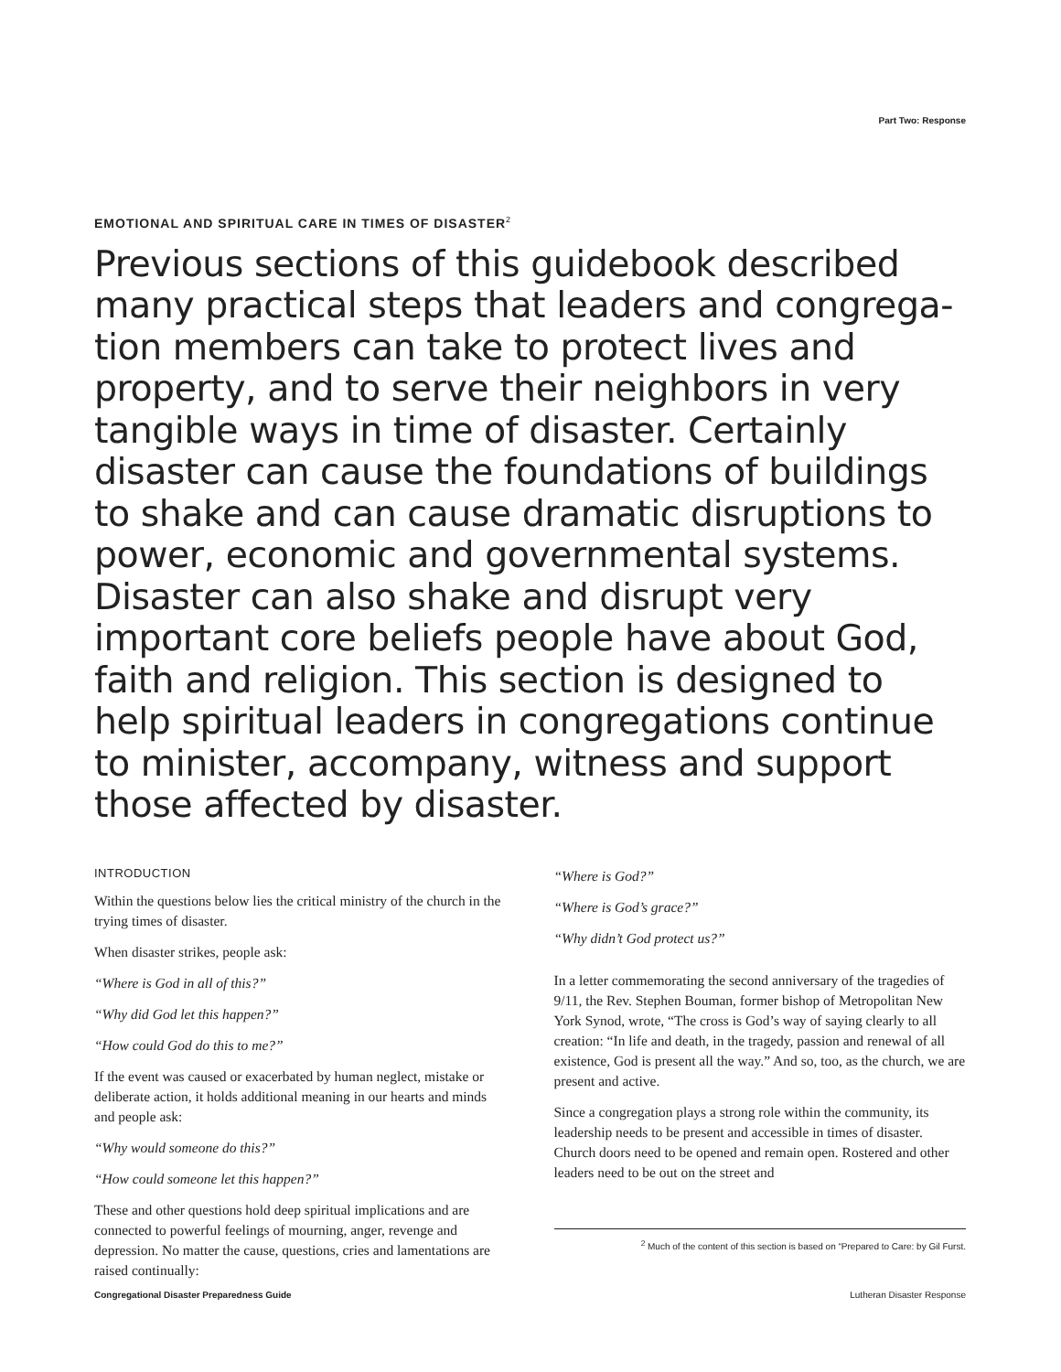Part Two: Response
EMOTIONAL AND SPIRITUAL CARE IN TIMES OF DISASTER<sup>2</sup>
Previous sections of this guidebook described many practical steps that leaders and congrega-tion members can take to protect lives and property, and to serve their neighbors in very tangible ways in time of disaster. Certainly disaster can cause the foundations of buildings to shake and can cause dramatic disruptions to power, economic and governmental systems. Disaster can also shake and disrupt very important core beliefs people have about God, faith and religion. This section is designed to help spiritual leaders in congregations continue to minister, accompany, witness and support those affected by disaster.
INTRODUCTION
Within the questions below lies the critical ministry of the church in the trying times of disaster.
When disaster strikes, people ask:
“Where is God in all of this?”
“Why did God let this happen?”
“How could God do this to me?”
If the event was caused or exacerbated by human neglect, mistake or deliberate action, it holds additional meaning in our hearts and minds and people ask:
“Why would someone do this?”
“How could someone let this happen?”
These and other questions hold deep spiritual implications and are connected to powerful feelings of mourning, anger, revenge and depression. No matter the cause, questions, cries and lamentations are raised continually:
“Where is God?”
“Where is God’s grace?”
“Why didn’t God protect us?”
In a letter commemorating the second anniversary of the tragedies of 9/11, the Rev. Stephen Bouman, former bishop of Metropolitan New York Synod, wrote, “The cross is God’s way of saying clearly to all creation: “In life and death, in the tragedy, passion and renewal of all existence, God is present all the way.” And so, too, as the church, we are present and active.
Since a congregation plays a strong role within the community, its leadership needs to be present and accessible in times of disaster. Church doors need to be opened and remain open. Rostered and other leaders need to be out on the street and
<sup>2</sup> Much of the content of this section is based on “Prepared to Care: by Gil Furst.
Congregational Disaster Preparedness Guide Lutheran Disaster Response